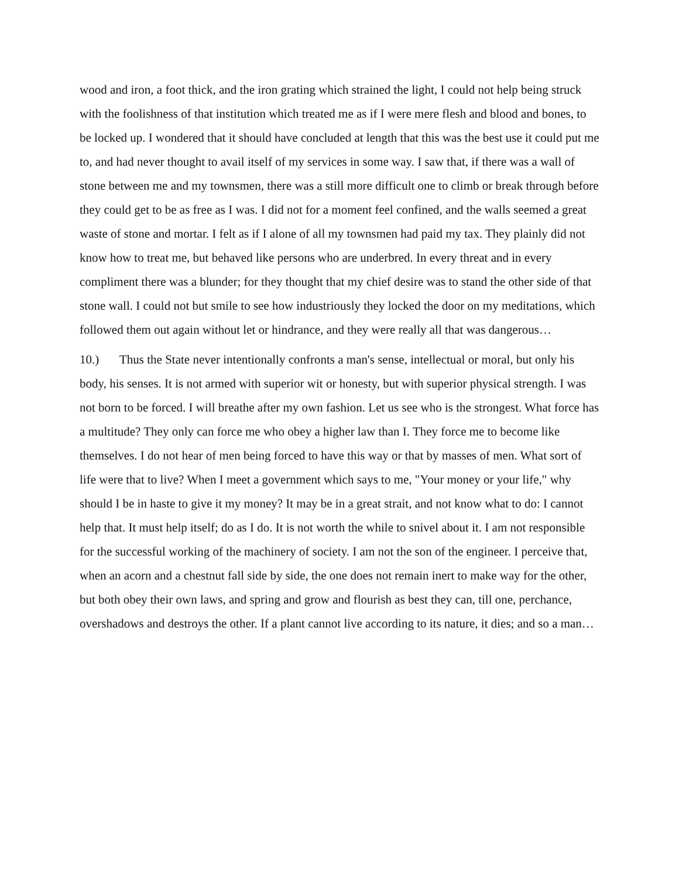wood and iron, a foot thick, and the iron grating which strained the light, I could not help being struck with the foolishness of that institution which treated me as if I were mere flesh and blood and bones, to be locked up. I wondered that it should have concluded at length that this was the best use it could put me to, and had never thought to avail itself of my services in some way. I saw that, if there was a wall of stone between me and my townsmen, there was a still more difficult one to climb or break through before they could get to be as free as I was. I did not for a moment feel confined, and the walls seemed a great waste of stone and mortar. I felt as if I alone of all my townsmen had paid my tax. They plainly did not know how to treat me, but behaved like persons who are underbred. In every threat and in every compliment there was a blunder; for they thought that my chief desire was to stand the other side of that stone wall. I could not but smile to see how industriously they locked the door on my meditations, which followed them out again without let or hindrance, and they were really all that was dangerous…
10.) Thus the State never intentionally confronts a man's sense, intellectual or moral, but only his body, his senses. It is not armed with superior wit or honesty, but with superior physical strength. I was not born to be forced. I will breathe after my own fashion. Let us see who is the strongest. What force has a multitude? They only can force me who obey a higher law than I. They force me to become like themselves. I do not hear of men being forced to have this way or that by masses of men. What sort of life were that to live? When I meet a government which says to me, "Your money or your life," why should I be in haste to give it my money? It may be in a great strait, and not know what to do: I cannot help that. It must help itself; do as I do. It is not worth the while to snivel about it. I am not responsible for the successful working of the machinery of society. I am not the son of the engineer. I perceive that, when an acorn and a chestnut fall side by side, the one does not remain inert to make way for the other, but both obey their own laws, and spring and grow and flourish as best they can, till one, perchance, overshadows and destroys the other. If a plant cannot live according to its nature, it dies; and so a man…